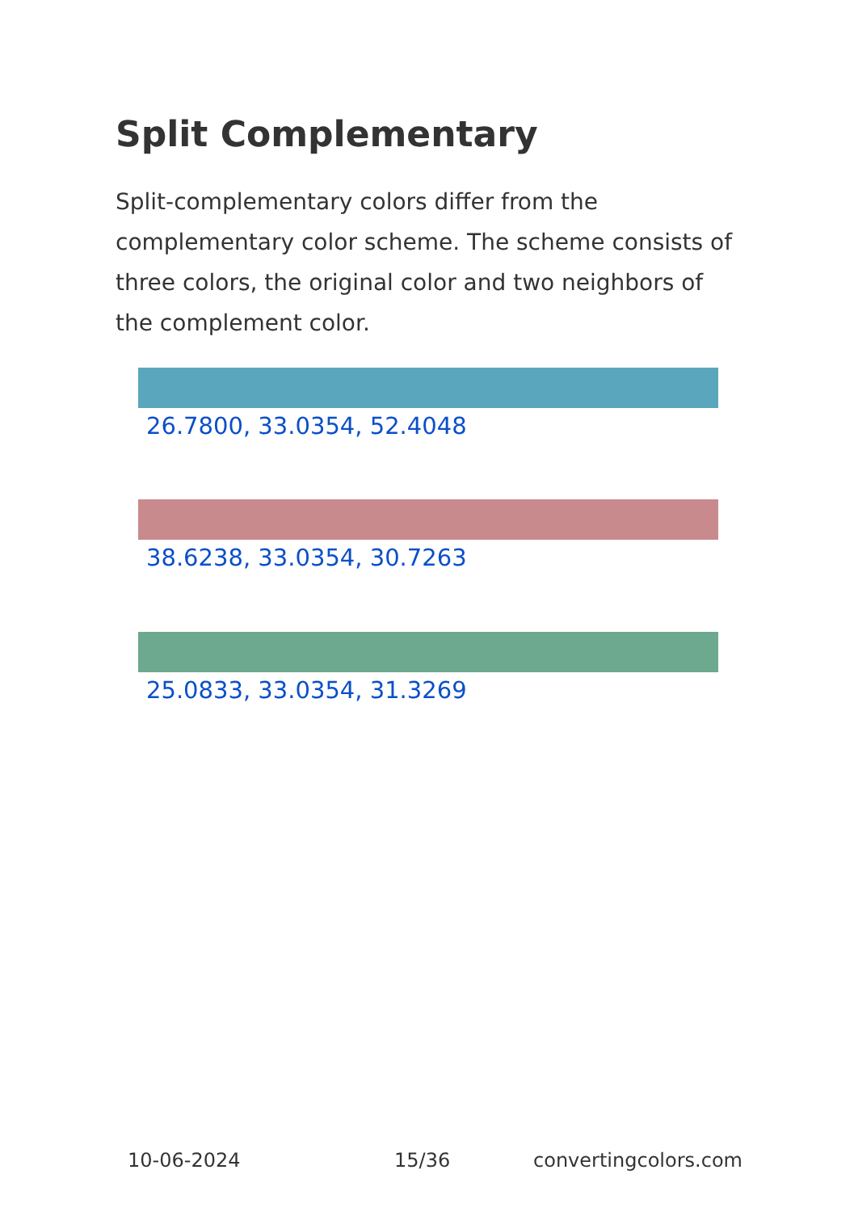Split Complementary
Split-complementary colors differ from the complementary color scheme. The scheme consists of three colors, the original color and two neighbors of the complement color.
26.7800, 33.0354, 52.4048
38.6238, 33.0354, 30.7263
25.0833, 33.0354, 31.3269
10-06-2024 15/36 convertingcolors.com